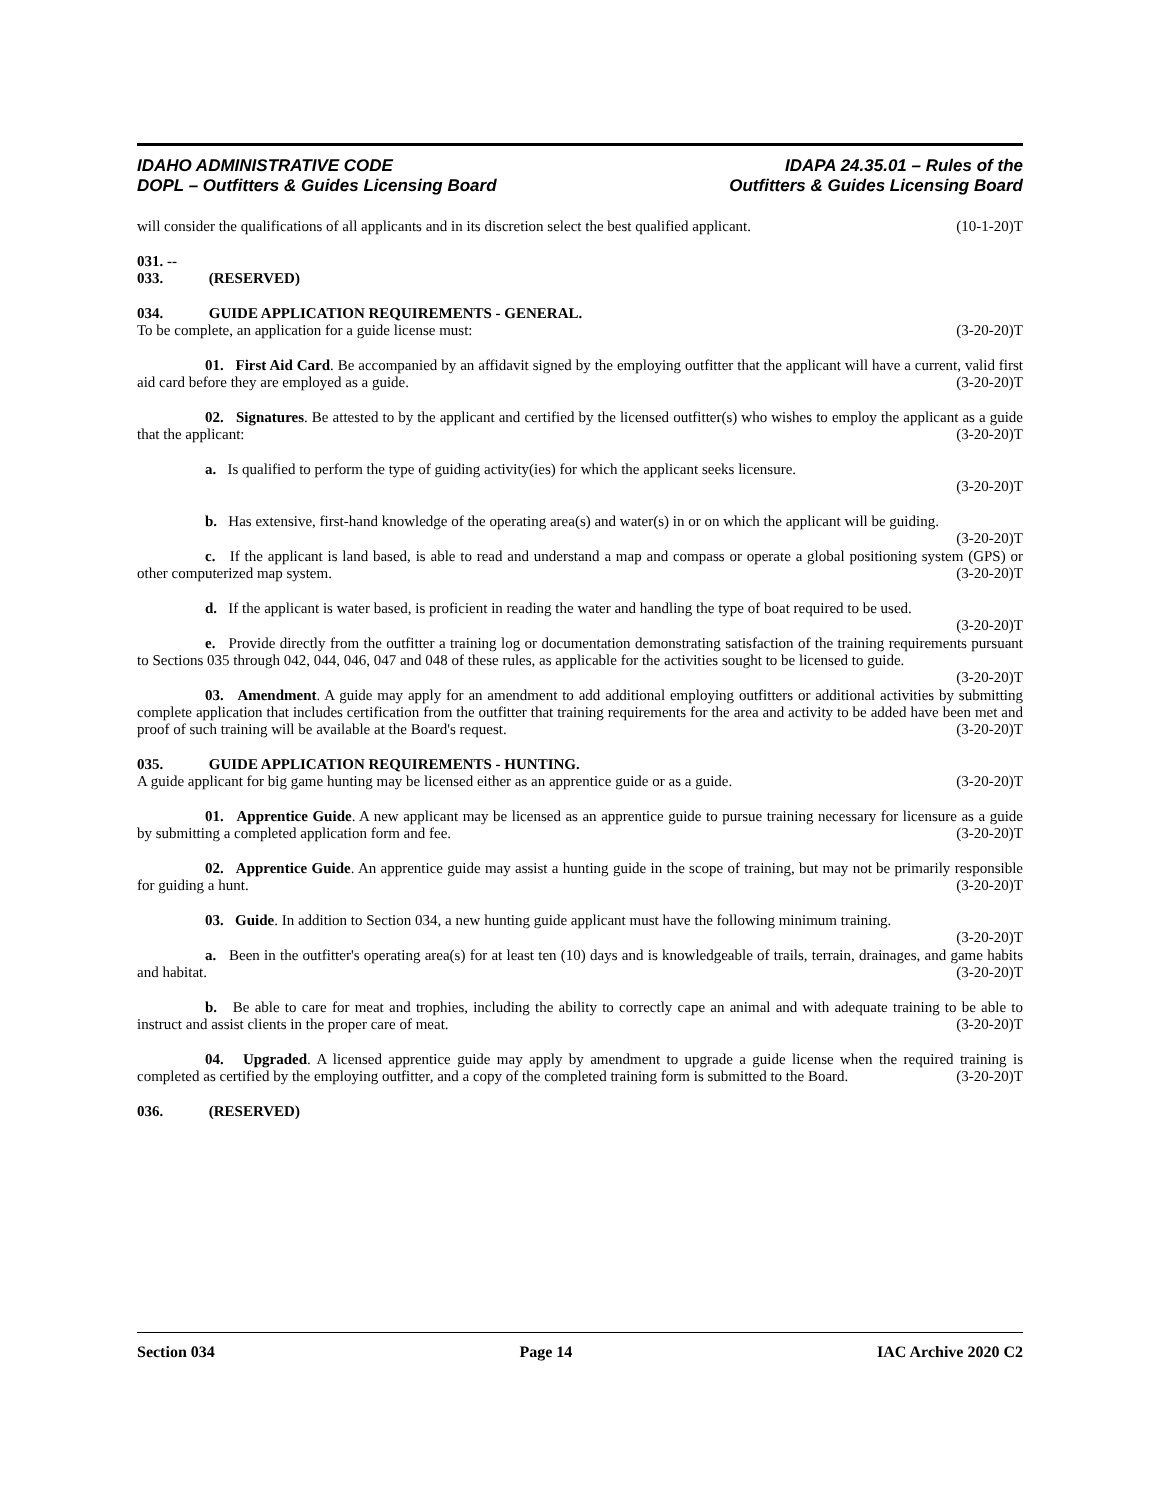IDAHO ADMINISTRATIVE CODE
DOPL – Outfitters & Guides Licensing Board
IDAPA 24.35.01 – Rules of the
Outfitters & Guides Licensing Board
will consider the qualifications of all applicants and in its discretion select the best qualified applicant. (10-1-20)T
031. -- 033. (RESERVED)
034. GUIDE APPLICATION REQUIREMENTS - GENERAL.
To be complete, an application for a guide license must: (3-20-20)T
01. First Aid Card. Be accompanied by an affidavit signed by the employing outfitter that the applicant will have a current, valid first aid card before they are employed as a guide. (3-20-20)T
02. Signatures. Be attested to by the applicant and certified by the licensed outfitter(s) who wishes to employ the applicant as a guide that the applicant: (3-20-20)T
a. Is qualified to perform the type of guiding activity(ies) for which the applicant seeks licensure.
(3-20-20)T
b. Has extensive, first-hand knowledge of the operating area(s) and water(s) in or on which the applicant will be guiding. (3-20-20)T
c. If the applicant is land based, is able to read and understand a map and compass or operate a global positioning system (GPS) or other computerized map system. (3-20-20)T
d. If the applicant is water based, is proficient in reading the water and handling the type of boat required to be used. (3-20-20)T
e. Provide directly from the outfitter a training log or documentation demonstrating satisfaction of the training requirements pursuant to Sections 035 through 042, 044, 046, 047 and 048 of these rules, as applicable for the activities sought to be licensed to guide. (3-20-20)T
03. Amendment. A guide may apply for an amendment to add additional employing outfitters or additional activities by submitting complete application that includes certification from the outfitter that training requirements for the area and activity to be added have been met and proof of such training will be available at the Board's request. (3-20-20)T
035. GUIDE APPLICATION REQUIREMENTS - HUNTING.
A guide applicant for big game hunting may be licensed either as an apprentice guide or as a guide. (3-20-20)T
01. Apprentice Guide. A new applicant may be licensed as an apprentice guide to pursue training necessary for licensure as a guide by submitting a completed application form and fee. (3-20-20)T
02. Apprentice Guide. An apprentice guide may assist a hunting guide in the scope of training, but may not be primarily responsible for guiding a hunt. (3-20-20)T
03. Guide. In addition to Section 034, a new hunting guide applicant must have the following minimum training. (3-20-20)T
a. Been in the outfitter's operating area(s) for at least ten (10) days and is knowledgeable of trails, terrain, drainages, and game habits and habitat. (3-20-20)T
b. Be able to care for meat and trophies, including the ability to correctly cape an animal and with adequate training to be able to instruct and assist clients in the proper care of meat. (3-20-20)T
04. Upgraded. A licensed apprentice guide may apply by amendment to upgrade a guide license when the required training is completed as certified by the employing outfitter, and a copy of the completed training form is submitted to the Board. (3-20-20)T
036. (RESERVED)
Section 034 Page 14 IAC Archive 2020 C2